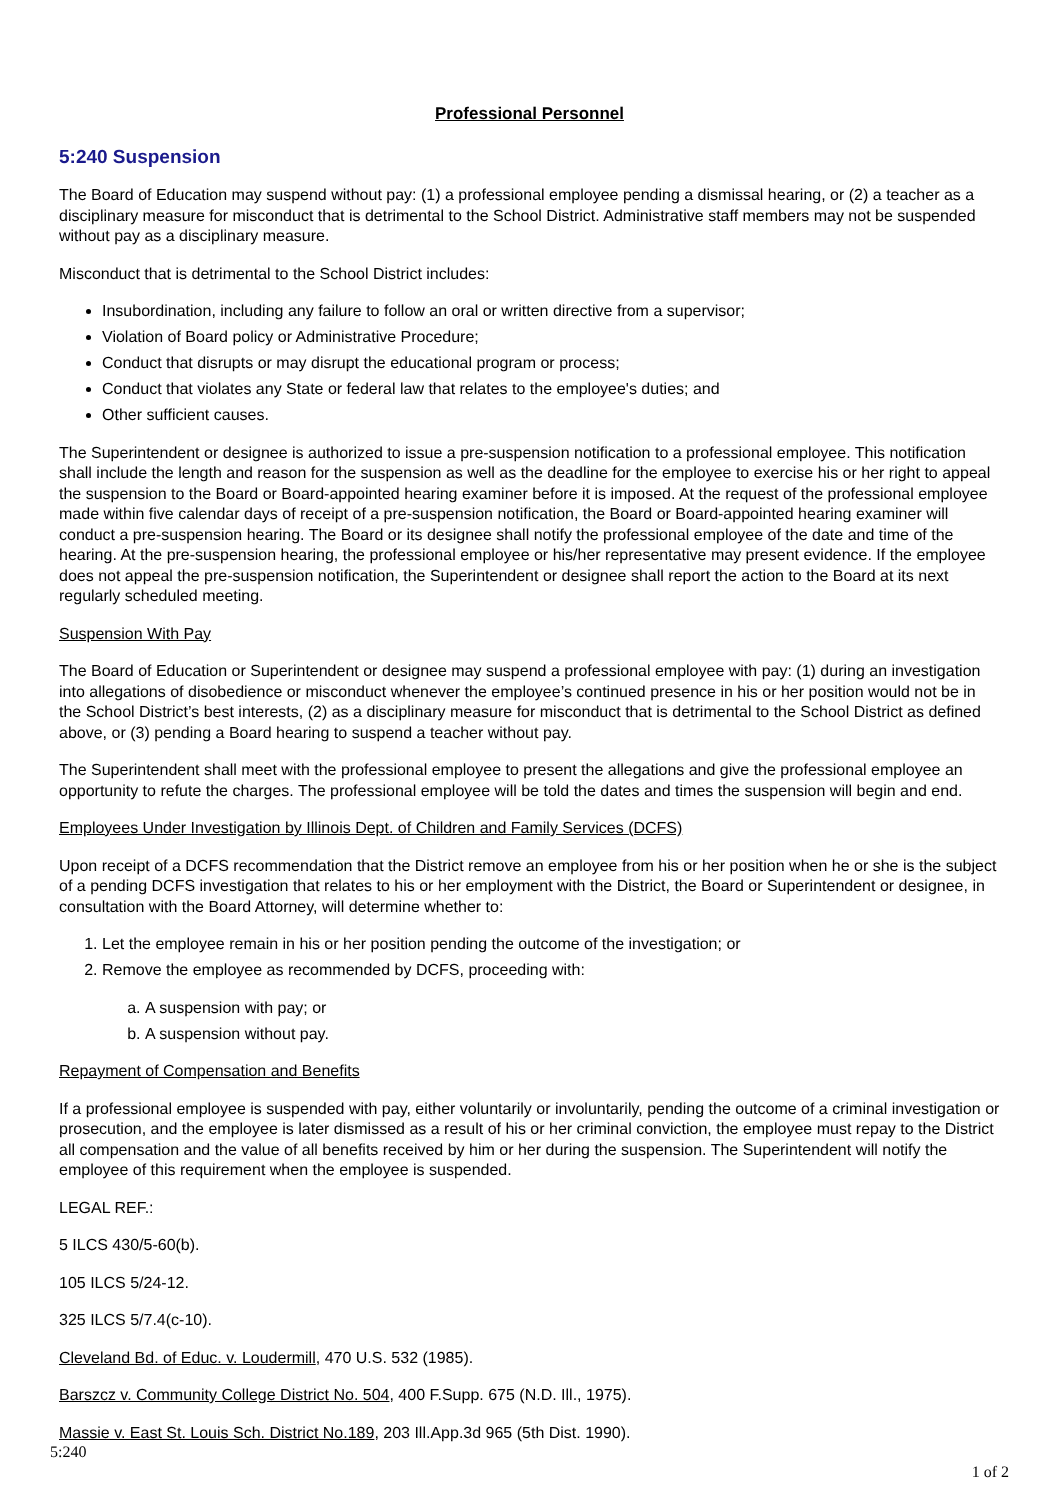Professional Personnel
5:240 Suspension
The Board of Education may suspend without pay: (1) a professional employee pending a dismissal hearing, or (2) a teacher as a disciplinary measure for misconduct that is detrimental to the School District. Administrative staff members may not be suspended without pay as a disciplinary measure.
Misconduct that is detrimental to the School District includes:
Insubordination, including any failure to follow an oral or written directive from a supervisor;
Violation of Board policy or Administrative Procedure;
Conduct that disrupts or may disrupt the educational program or process;
Conduct that violates any State or federal law that relates to the employee's duties; and
Other sufficient causes.
The Superintendent or designee is authorized to issue a pre-suspension notification to a professional employee. This notification shall include the length and reason for the suspension as well as the deadline for the employee to exercise his or her right to appeal the suspension to the Board or Board-appointed hearing examiner before it is imposed. At the request of the professional employee made within five calendar days of receipt of a pre-suspension notification, the Board or Board-appointed hearing examiner will conduct a pre-suspension hearing. The Board or its designee shall notify the professional employee of the date and time of the hearing. At the pre-suspension hearing, the professional employee or his/her representative may present evidence. If the employee does not appeal the pre-suspension notification, the Superintendent or designee shall report the action to the Board at its next regularly scheduled meeting.
Suspension With Pay
The Board of Education or Superintendent or designee may suspend a professional employee with pay: (1) during an investigation into allegations of disobedience or misconduct whenever the employee’s continued presence in his or her position would not be in the School District’s best interests, (2) as a disciplinary measure for misconduct that is detrimental to the School District as defined above, or (3) pending a Board hearing to suspend a teacher without pay.
The Superintendent shall meet with the professional employee to present the allegations and give the professional employee an opportunity to refute the charges. The professional employee will be told the dates and times the suspension will begin and end.
Employees Under Investigation by Illinois Dept. of Children and Family Services (DCFS)
Upon receipt of a DCFS recommendation that the District remove an employee from his or her position when he or she is the subject of a pending DCFS investigation that relates to his or her employment with the District, the Board or Superintendent or designee, in consultation with the Board Attorney, will determine whether to:
1. Let the employee remain in his or her position pending the outcome of the investigation; or
2. Remove the employee as recommended by DCFS, proceeding with:
a. A suspension with pay; or
b. A suspension without pay.
Repayment of Compensation and Benefits
If a professional employee is suspended with pay, either voluntarily or involuntarily, pending the outcome of a criminal investigation or prosecution, and the employee is later dismissed as a result of his or her criminal conviction, the employee must repay to the District all compensation and the value of all benefits received by him or her during the suspension. The Superintendent will notify the employee of this requirement when the employee is suspended.
LEGAL REF.:
5 ILCS 430/5-60(b).
105 ILCS 5/24-12.
325 ILCS 5/7.4(c-10).
Cleveland Bd. of Educ. v. Loudermill, 470 U.S. 532 (1985).
Barszcz v. Community College District No. 504, 400 F.Supp. 675 (N.D. Ill., 1975).
Massie v. East St. Louis Sch. District No.189, 203 Ill.App.3d 965 (5th Dist. 1990).
5:240
1 of 2